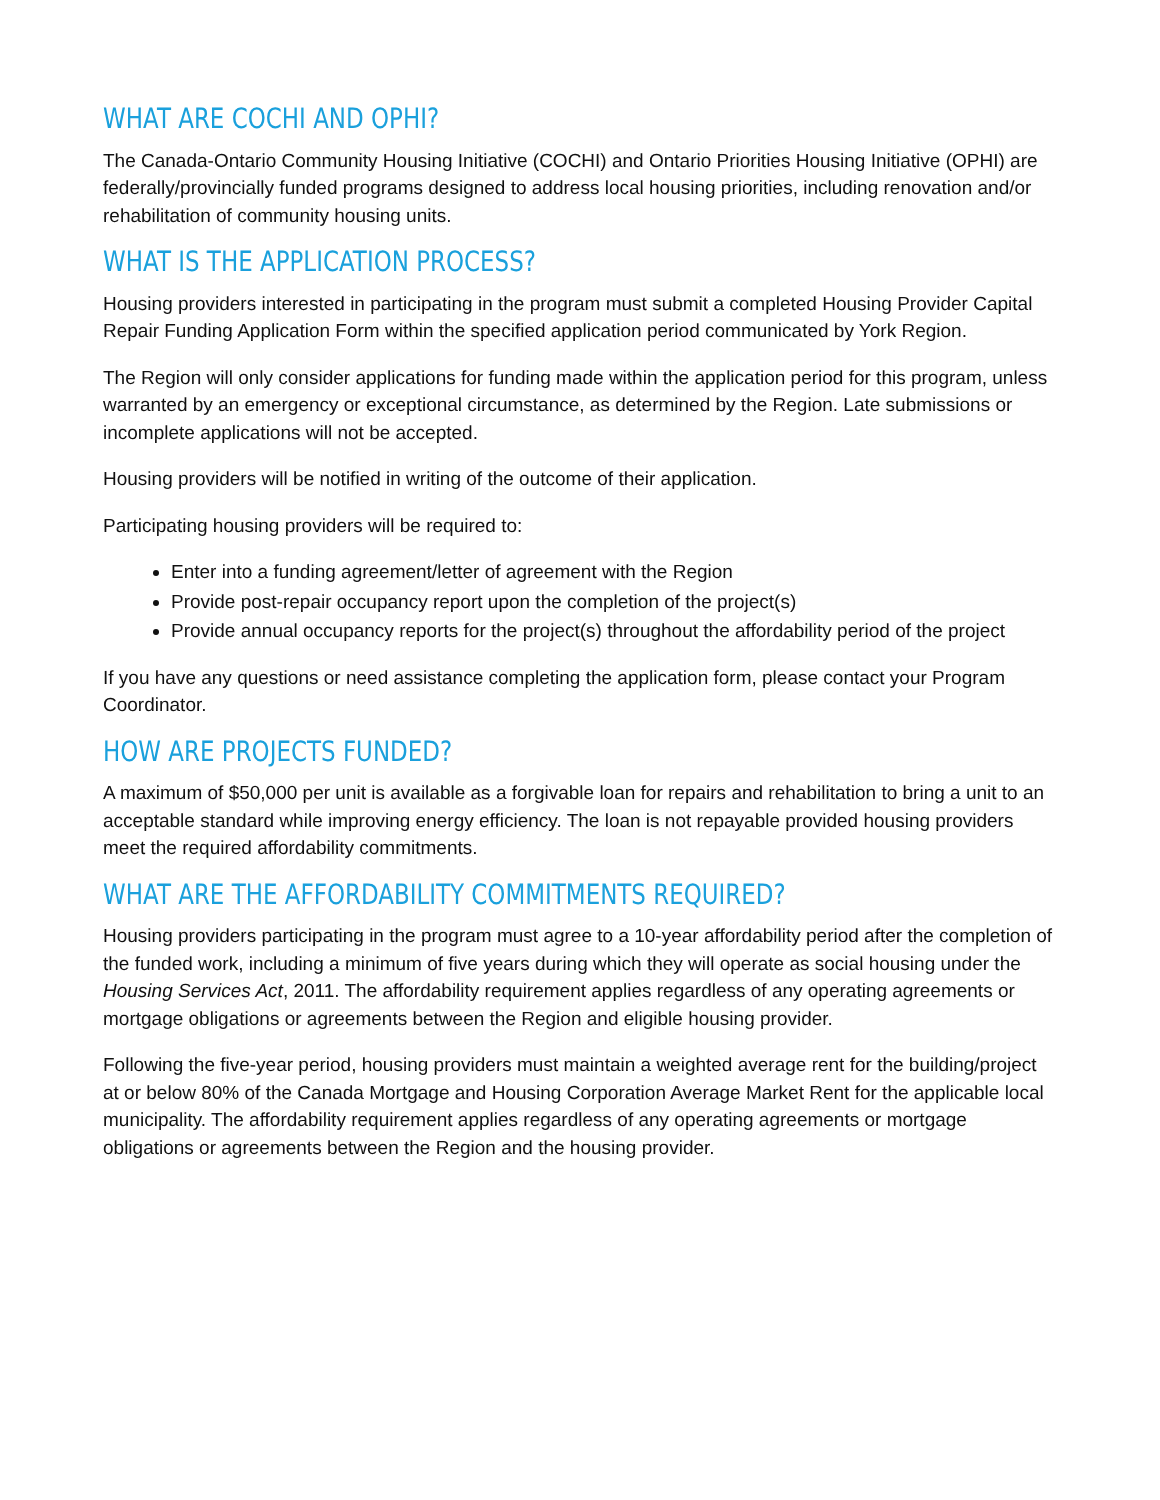WHAT ARE COCHI AND OPHI?
The Canada-Ontario Community Housing Initiative (COCHI) and Ontario Priorities Housing Initiative (OPHI) are federally/provincially funded programs designed to address local housing priorities, including renovation and/or rehabilitation of community housing units.
WHAT IS THE APPLICATION PROCESS?
Housing providers interested in participating in the program must submit a completed Housing Provider Capital Repair Funding Application Form within the specified application period communicated by York Region.
The Region will only consider applications for funding made within the application period for this program, unless warranted by an emergency or exceptional circumstance, as determined by the Region. Late submissions or incomplete applications will not be accepted.
Housing providers will be notified in writing of the outcome of their application.
Participating housing providers will be required to:
Enter into a funding agreement/letter of agreement with the Region
Provide post-repair occupancy report upon the completion of the project(s)
Provide annual occupancy reports for the project(s) throughout the affordability period of the project
If you have any questions or need assistance completing the application form, please contact your Program Coordinator.
HOW ARE PROJECTS FUNDED?
A maximum of $50,000 per unit is available as a forgivable loan for repairs and rehabilitation to bring a unit to an acceptable standard while improving energy efficiency. The loan is not repayable provided housing providers meet the required affordability commitments.
WHAT ARE THE AFFORDABILITY COMMITMENTS REQUIRED?
Housing providers participating in the program must agree to a 10-year affordability period after the completion of the funded work, including a minimum of five years during which they will operate as social housing under the Housing Services Act, 2011. The affordability requirement applies regardless of any operating agreements or mortgage obligations or agreements between the Region and eligible housing provider.
Following the five-year period, housing providers must maintain a weighted average rent for the building/project at or below 80% of the Canada Mortgage and Housing Corporation Average Market Rent for the applicable local municipality. The affordability requirement applies regardless of any operating agreements or mortgage obligations or agreements between the Region and the housing provider.